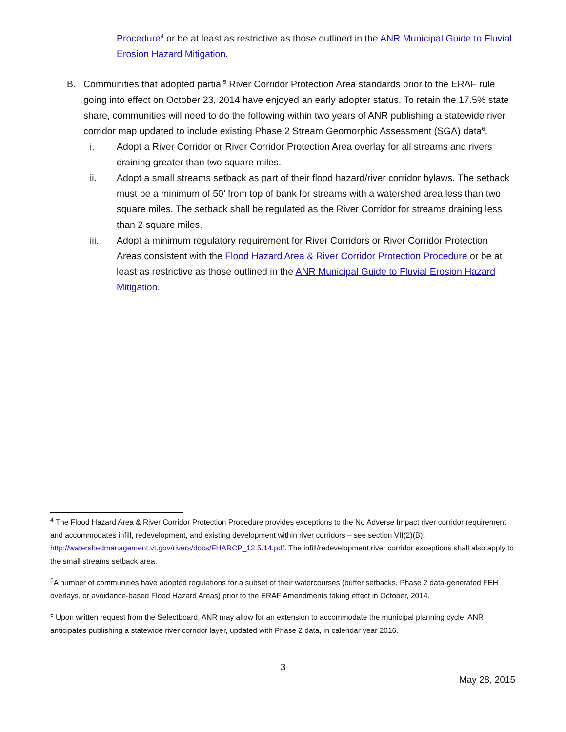Procedure<sup>4</sup> or be at least as restrictive as those outlined in the ANR Municipal Guide to Fluvial Erosion Hazard Mitigation.
B. Communities that adopted partial<sup>5</sup> River Corridor Protection Area standards prior to the ERAF rule going into effect on October 23, 2014 have enjoyed an early adopter status. To retain the 17.5% state share, communities will need to do the following within two years of ANR publishing a statewide river corridor map updated to include existing Phase 2 Stream Geomorphic Assessment (SGA) data<sup>6</sup>.
i. Adopt a River Corridor or River Corridor Protection Area overlay for all streams and rivers draining greater than two square miles.
ii. Adopt a small streams setback as part of their flood hazard/river corridor bylaws. The setback must be a minimum of 50’ from top of bank for streams with a watershed area less than two square miles. The setback shall be regulated as the River Corridor for streams draining less than 2 square miles.
iii. Adopt a minimum regulatory requirement for River Corridors or River Corridor Protection Areas consistent with the Flood Hazard Area & River Corridor Protection Procedure or be at least as restrictive as those outlined in the ANR Municipal Guide to Fluvial Erosion Hazard Mitigation.
<sup>4</sup> The Flood Hazard Area & River Corridor Protection Procedure provides exceptions to the No Adverse Impact river corridor requirement and accommodates infill, redevelopment, and existing development within river corridors – see section VII(2)(B): http://watershedmanagement.vt.gov/rivers/docs/FHARCP_12.5.14.pdf. The infill/redevelopment river corridor exceptions shall also apply to the small streams setback area.
<sup>5</sup> A number of communities have adopted regulations for a subset of their watercourses (buffer setbacks, Phase 2 data-generated FEH overlays, or avoidance-based Flood Hazard Areas) prior to the ERAF Amendments taking effect in October, 2014.
<sup>6</sup> Upon written request from the Selectboard, ANR may allow for an extension to accommodate the municipal planning cycle. ANR anticipates publishing a statewide river corridor layer, updated with Phase 2 data, in calendar year 2016.
3
May 28, 2015